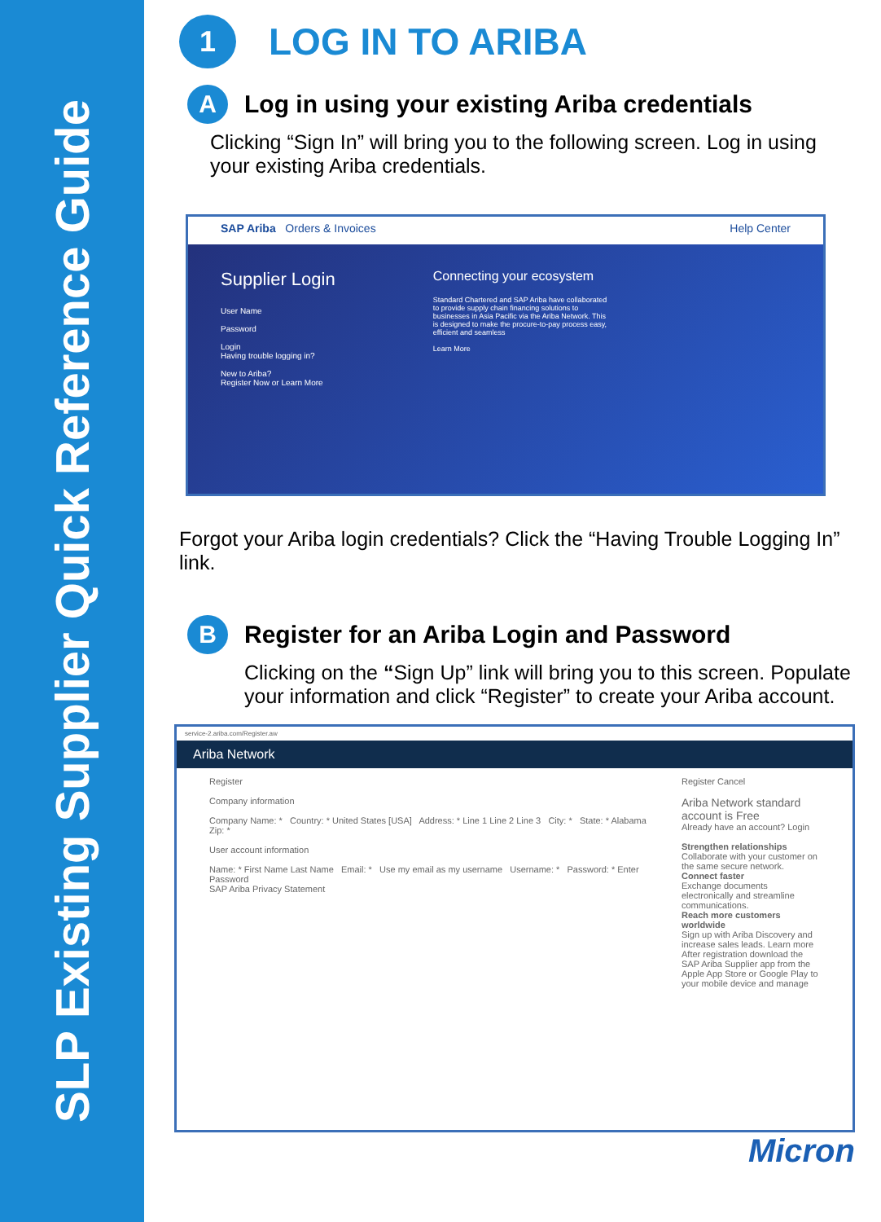SLP Existing Supplier Quick Reference Guide
1 LOG IN TO ARIBA
A Log in using your existing Ariba credentials
Clicking “Sign In” will bring you to the following screen. Log in using your existing Ariba credentials.
SAP Ariba Orders & Invoices Help Center
Supplier Login
User Name
Password
Login
Having trouble logging in?
New to Ariba?
Register Now or Learn More
Connecting your ecosystem
Standard Chartered and SAP Ariba have collaborated to provide supply chain financing solutions to businesses in Asia Pacific via the Ariba Network. This is designed to make the procure-to-pay process easy, efficient and seamless
Learn More
Forgot your Ariba login credentials? Click the “Having Trouble Logging In” link.
B Register for an Ariba Login and Password
Clicking on the “Sign Up” link will bring you to this screen. Populate your information and click “Register” to create your Ariba account.
service-2.ariba.com/Register.aw
Ariba Network
Register
Company information
Company Name: * Country: * United States [USA] Address: * Line 1 Line 2 Line 3 City: * State: * Alabama Zip: *
User account information
Name: * First Name Last Name Email: * Use my email as my username Username: * Password: * Enter Password
SAP Ariba Privacy Statement
Register Cancel
Ariba Network standard account is Free
Already have an account? Login
Strengthen relationships
Collaborate with your customer on the same secure network.
Connect faster
Exchange documents electronically and streamline communications.
Reach more customers worldwide
Sign up with Ariba Discovery and increase sales leads. Learn more
After registration download the SAP Ariba Supplier app from the Apple App Store or Google Play to your mobile device and manage
Micron